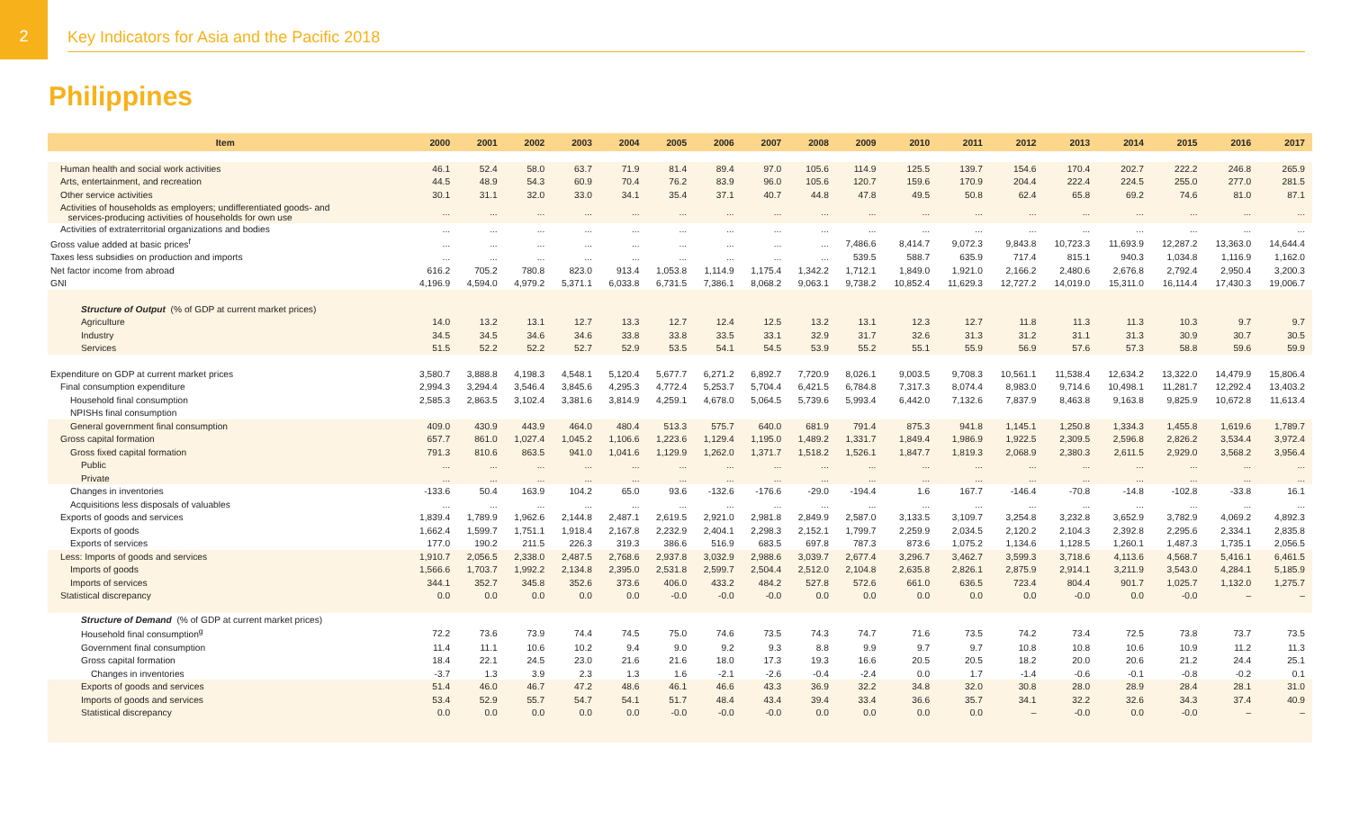2
Key Indicators for Asia and the Pacific 2018
Philippines
| Item | 2000 | 2001 | 2002 | 2003 | 2004 | 2005 | 2006 | 2007 | 2008 | 2009 | 2010 | 2011 | 2012 | 2013 | 2014 | 2015 | 2016 | 2017 |
| --- | --- | --- | --- | --- | --- | --- | --- | --- | --- | --- | --- | --- | --- | --- | --- | --- | --- | --- |
| Human health and social work activities | 46.1 | 52.4 | 58.0 | 63.7 | 71.9 | 81.4 | 89.4 | 97.0 | 105.6 | 114.9 | 125.5 | 139.7 | 154.6 | 170.4 | 202.7 | 222.2 | 246.8 | 265.9 |
| Arts, entertainment, and recreation | 44.5 | 48.9 | 54.3 | 60.9 | 70.4 | 76.2 | 83.9 | 96.0 | 105.6 | 120.7 | 159.6 | 170.9 | 204.4 | 222.4 | 224.5 | 255.0 | 277.0 | 281.5 |
| Other service activities | 30.1 | 31.1 | 32.0 | 33.0 | 34.1 | 35.4 | 37.1 | 40.7 | 44.8 | 47.8 | 49.5 | 50.8 | 62.4 | 65.8 | 69.2 | 74.6 | 81.0 | 87.1 |
| Activities of households as employers; undifferentiated goods- and services-producing activities of households for own use | ... | ... | ... | ... | ... | ... | ... | ... | ... | ... | ... | ... | ... | ... | ... | ... | ... | ... |
| Activities of extraterritorial organizations and bodies | ... | ... | ... | ... | ... | ... | ... | ... | ... | ... | ... | ... | ... | ... | ... | ... | ... | ... |
| Gross value added at basic prices<sup>f</sup> | ... | ... | ... | ... | ... | ... | ... | ... | ... | 7,486.6 | 8,414.7 | 9,072.3 | 9,843.8 | 10,723.3 | 11,693.9 | 12,287.2 | 13,363.0 | 14,644.4 |
| Taxes less subsidies on production and imports | ... | ... | ... | ... | ... | ... | ... | ... | ... | 539.5 | 588.7 | 635.9 | 717.4 | 815.1 | 940.3 | 1,034.8 | 1,116.9 | 1,162.0 |
| Net factor income from abroad | 616.2 | 705.2 | 780.8 | 823.0 | 913.4 | 1,053.8 | 1,114.9 | 1,175.4 | 1,342.2 | 1,712.1 | 1,849.0 | 1,921.0 | 2,166.2 | 2,480.6 | 2,676.8 | 2,792.4 | 2,950.4 | 3,200.3 |
| GNI | 4,196.9 | 4,594.0 | 4,979.2 | 5,371.1 | 6,033.8 | 6,731.5 | 7,386.1 | 8,068.2 | 9,063.1 | 9,738.2 | 10,852.4 | 11,629.3 | 12,727.2 | 14,019.0 | 15,311.0 | 16,114.4 | 17,430.3 | 19,006.7 |
| Structure of Output (% of GDP at current market prices) | | | | | | | | | | | | | | | | | | |
| Agriculture | 14.0 | 13.2 | 13.1 | 12.7 | 13.3 | 12.7 | 12.4 | 12.5 | 13.2 | 13.1 | 12.3 | 12.7 | 11.8 | 11.3 | 11.3 | 10.3 | 9.7 | 9.7 |
| Industry | 34.5 | 34.5 | 34.6 | 34.6 | 33.8 | 33.8 | 33.5 | 33.1 | 32.9 | 31.7 | 32.6 | 31.3 | 31.2 | 31.1 | 31.3 | 30.9 | 30.7 | 30.5 |
| Services | 51.5 | 52.2 | 52.2 | 52.7 | 52.9 | 53.5 | 54.1 | 54.5 | 53.9 | 55.2 | 55.1 | 55.9 | 56.9 | 57.6 | 57.3 | 58.8 | 59.6 | 59.9 |
| Expenditure on GDP at current market prices | 3,580.7 | 3,888.8 | 4,198.3 | 4,548.1 | 5,120.4 | 5,677.7 | 6,271.2 | 6,892.7 | 7,720.9 | 8,026.1 | 9,003.5 | 9,708.3 | 10,561.1 | 11,538.4 | 12,634.2 | 13,322.0 | 14,479.9 | 15,806.4 |
| Final consumption expenditure | 2,994.3 | 3,294.4 | 3,546.4 | 3,845.6 | 4,295.3 | 4,772.4 | 5,253.7 | 5,704.4 | 6,421.5 | 6,784.8 | 7,317.3 | 8,074.4 | 8,983.0 | 9,714.6 | 10,498.1 | 11,281.7 | 12,292.4 | 13,403.2 |
| Household final consumption | 2,585.3 | 2,863.5 | 3,102.4 | 3,381.6 | 3,814.9 | 4,259.1 | 4,678.0 | 5,064.5 | 5,739.6 | 5,993.4 | 6,442.0 | 7,132.6 | 7,837.9 | 8,463.8 | 9,163.8 | 9,825.9 | 10,672.8 | 11,613.4 |
| NPISHs final consumption | | | | | | | | | | | | | | | | | | |
| General government final consumption | 409.0 | 430.9 | 443.9 | 464.0 | 480.4 | 513.3 | 575.7 | 640.0 | 681.9 | 791.4 | 875.3 | 941.8 | 1,145.1 | 1,250.8 | 1,334.3 | 1,455.8 | 1,619.6 | 1,789.7 |
| Gross capital formation | 657.7 | 861.0 | 1,027.4 | 1,045.2 | 1,106.6 | 1,223.6 | 1,129.4 | 1,195.0 | 1,489.2 | 1,331.7 | 1,849.4 | 1,986.9 | 1,922.5 | 2,309.5 | 2,596.8 | 2,826.2 | 3,534.4 | 3,972.4 |
| Gross fixed capital formation | 791.3 | 810.6 | 863.5 | 941.0 | 1,041.6 | 1,129.9 | 1,262.0 | 1,371.7 | 1,518.2 | 1,526.1 | 1,847.7 | 1,819.3 | 2,068.9 | 2,380.3 | 2,611.5 | 2,929.0 | 3,568.2 | 3,956.4 |
| Public | ... | ... | ... | ... | ... | ... | ... | ... | ... | ... | ... | ... | ... | ... | ... | ... | ... | ... |
| Private | ... | ... | ... | ... | ... | ... | ... | ... | ... | ... | ... | ... | ... | ... | ... | ... | ... | ... |
| Changes in inventories | -133.6 | 50.4 | 163.9 | 104.2 | 65.0 | 93.6 | -132.6 | -176.6 | -29.0 | -194.4 | 1.6 | 167.7 | -146.4 | -70.8 | -14.8 | -102.8 | -33.8 | 16.1 |
| Acquisitions less disposals of valuables | ... | ... | ... | ... | ... | ... | ... | ... | ... | ... | ... | ... | ... | ... | ... | ... | ... | ... |
| Exports of goods and services | 1,839.4 | 1,789.9 | 1,962.6 | 2,144.8 | 2,487.1 | 2,619.5 | 2,921.0 | 2,981.8 | 2,849.9 | 2,587.0 | 3,133.5 | 3,109.7 | 3,254.8 | 3,232.8 | 3,652.9 | 3,782.9 | 4,069.2 | 4,892.3 |
| Exports of goods | 1,662.4 | 1,599.7 | 1,751.1 | 1,918.4 | 2,167.8 | 2,232.9 | 2,404.1 | 2,298.3 | 2,152.1 | 1,799.7 | 2,259.9 | 2,034.5 | 2,120.2 | 2,104.3 | 2,392.8 | 2,295.6 | 2,334.1 | 2,835.8 |
| Exports of services | 177.0 | 190.2 | 211.5 | 226.3 | 319.3 | 386.6 | 516.9 | 683.5 | 697.8 | 787.3 | 873.6 | 1,075.2 | 1,134.6 | 1,128.5 | 1,260.1 | 1,487.3 | 1,735.1 | 2,056.5 |
| Less: Imports of goods and services | 1,910.7 | 2,056.5 | 2,338.0 | 2,487.5 | 2,768.6 | 2,937.8 | 3,032.9 | 2,988.6 | 3,039.7 | 2,677.4 | 3,296.7 | 3,462.7 | 3,599.3 | 3,718.6 | 4,113.6 | 4,568.7 | 5,416.1 | 6,461.5 |
| Imports of goods | 1,566.6 | 1,703.7 | 1,992.2 | 2,134.8 | 2,395.0 | 2,531.8 | 2,599.7 | 2,504.4 | 2,512.0 | 2,104.8 | 2,635.8 | 2,826.1 | 2,875.9 | 2,914.1 | 3,211.9 | 3,543.0 | 4,284.1 | 5,185.9 |
| Imports of services | 344.1 | 352.7 | 345.8 | 352.6 | 373.6 | 406.0 | 433.2 | 484.2 | 527.8 | 572.6 | 661.0 | 636.5 | 723.4 | 804.4 | 901.7 | 1,025.7 | 1,132.0 | 1,275.7 |
| Statistical discrepancy | 0.0 | 0.0 | 0.0 | 0.0 | 0.0 | -0.0 | -0.0 | -0.0 | 0.0 | 0.0 | 0.0 | 0.0 | 0.0 | -0.0 | 0.0 | -0.0 | – | – |
| Structure of Demand (% of GDP at current market prices) | | | | | | | | | | | | | | | | | | |
| Household final consumption<sup>g</sup> | 72.2 | 73.6 | 73.9 | 74.4 | 74.5 | 75.0 | 74.6 | 73.5 | 74.3 | 74.7 | 71.6 | 73.5 | 74.2 | 73.4 | 72.5 | 73.8 | 73.7 | 73.5 |
| Government final consumption | 11.4 | 11.1 | 10.6 | 10.2 | 9.4 | 9.0 | 9.2 | 9.3 | 8.8 | 9.9 | 9.7 | 9.7 | 10.8 | 10.8 | 10.6 | 10.9 | 11.2 | 11.3 |
| Gross capital formation | 18.4 | 22.1 | 24.5 | 23.0 | 21.6 | 21.6 | 18.0 | 17.3 | 19.3 | 16.6 | 20.5 | 20.5 | 18.2 | 20.0 | 20.6 | 21.2 | 24.4 | 25.1 |
| Changes in inventories | -3.7 | 1.3 | 3.9 | 2.3 | 1.3 | 1.6 | -2.1 | -2.6 | -0.4 | -2.4 | 0.0 | 1.7 | -1.4 | -0.6 | -0.1 | -0.8 | -0.2 | 0.1 |
| Exports of goods and services | 51.4 | 46.0 | 46.7 | 47.2 | 48.6 | 46.1 | 46.6 | 43.3 | 36.9 | 32.2 | 34.8 | 32.0 | 30.8 | 28.0 | 28.9 | 28.4 | 28.1 | 31.0 |
| Imports of goods and services | 53.4 | 52.9 | 55.7 | 54.7 | 54.1 | 51.7 | 48.4 | 43.4 | 39.4 | 33.4 | 36.6 | 35.7 | 34.1 | 32.2 | 32.6 | 34.3 | 37.4 | 40.9 |
| Statistical discrepancy | 0.0 | 0.0 | 0.0 | 0.0 | 0.0 | -0.0 | -0.0 | -0.0 | 0.0 | 0.0 | 0.0 | 0.0 | – | -0.0 | 0.0 | -0.0 | – | – |